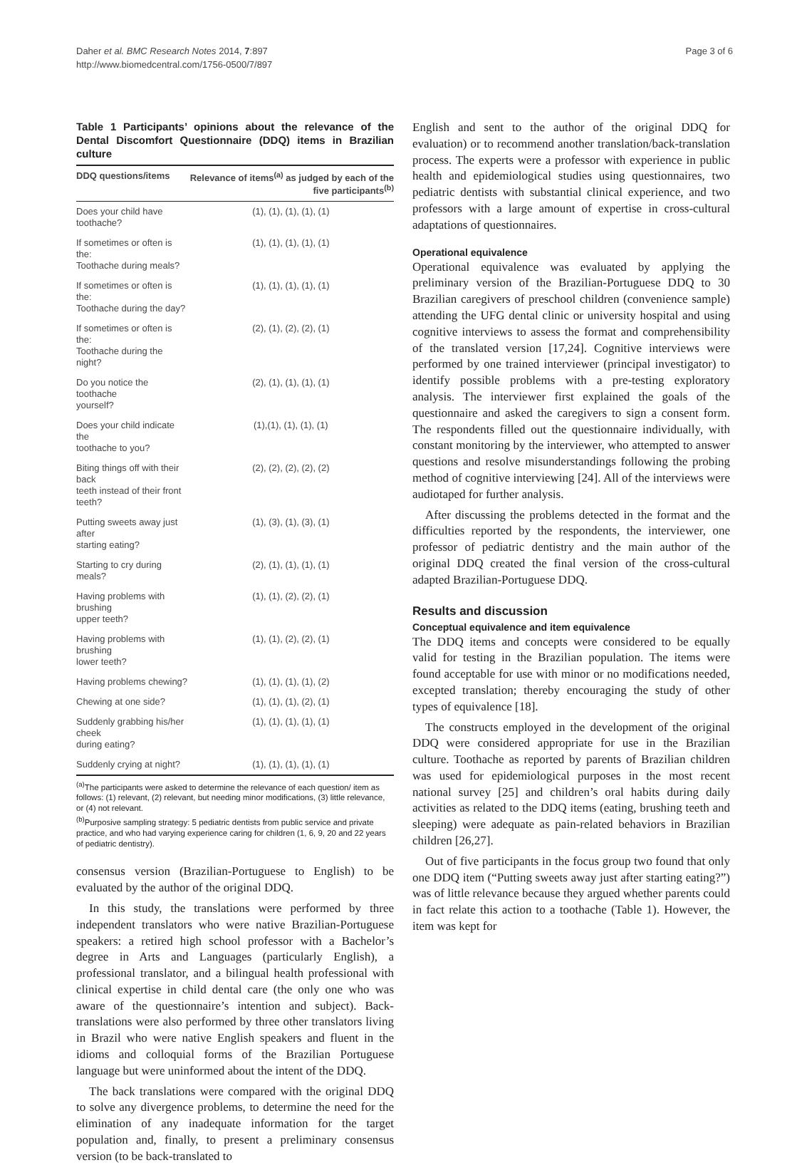Daher et al. BMC Research Notes 2014, 7:897
http://www.biomedcentral.com/1756-0500/7/897
Page 3 of 6
Table 1 Participants’ opinions about the relevance of the Dental Discomfort Questionnaire (DDQ) items in Brazilian culture
| DDQ questions/items | Relevance of items<sup>(a)</sup> as judged by each of the five participants<sup>(b)</sup> |
| --- | --- |
| Does your child have toothache? | (1), (1), (1), (1), (1) |
| If sometimes or often is the: Toothache during meals? | (1), (1), (1), (1), (1) |
| If sometimes or often is the: Toothache during the day? | (1), (1), (1), (1), (1) |
| If sometimes or often is the: Toothache during the night? | (2), (1), (2), (2), (1) |
| Do you notice the toothache yourself? | (2), (1), (1), (1), (1) |
| Does your child indicate the toothache to you? | (1),(1), (1), (1), (1) |
| Biting things off with their back teeth instead of their front teeth? | (2), (2), (2), (2), (2) |
| Putting sweets away just after starting eating? | (1), (3), (1), (3), (1) |
| Starting to cry during meals? | (2), (1), (1), (1), (1) |
| Having problems with brushing upper teeth? | (1), (1), (2), (2), (1) |
| Having problems with brushing lower teeth? | (1), (1), (2), (2), (1) |
| Having problems chewing? | (1), (1), (1), (1), (2) |
| Chewing at one side? | (1), (1), (1), (2), (1) |
| Suddenly grabbing his/her cheek during eating? | (1), (1), (1), (1), (1) |
| Suddenly crying at night? | (1), (1), (1), (1), (1) |
<sup>(a)</sup> The participants were asked to determine the relevance of each question/ item as follows: (1) relevant, (2) relevant, but needing minor modifications, (3) little relevance, or (4) not relevant.
<sup>(b)</sup> Purposive sampling strategy: 5 pediatric dentists from public service and private practice, and who had varying experience caring for children (1, 6, 9, 20 and 22 years of pediatric dentistry).
consensus version (Brazilian-Portuguese to English) to be evaluated by the author of the original DDQ.
In this study, the translations were performed by three independent translators who were native Brazilian-Portuguese speakers: a retired high school professor with a Bachelor’s degree in Arts and Languages (particularly English), a professional translator, and a bilingual health professional with clinical expertise in child dental care (the only one who was aware of the questionnaire’s intention and subject). Back-translations were also performed by three other translators living in Brazil who were native English speakers and fluent in the idioms and colloquial forms of the Brazilian Portuguese language but were uninformed about the intent of the DDQ.
The back translations were compared with the original DDQ to solve any divergence problems, to determine the need for the elimination of any inadequate information for the target population and, finally, to present a preliminary consensus version (to be back-translated to
English and sent to the author of the original DDQ for evaluation) or to recommend another translation/back-translation process. The experts were a professor with experience in public health and epidemiological studies using questionnaires, two pediatric dentists with substantial clinical experience, and two professors with a large amount of expertise in cross-cultural adaptations of questionnaires.
Operational equivalence
Operational equivalence was evaluated by applying the preliminary version of the Brazilian-Portuguese DDQ to 30 Brazilian caregivers of preschool children (convenience sample) attending the UFG dental clinic or university hospital and using cognitive interviews to assess the format and comprehensibility of the translated version [17,24]. Cognitive interviews were performed by one trained interviewer (principal investigator) to identify possible problems with a pre-testing exploratory analysis. The interviewer first explained the goals of the questionnaire and asked the caregivers to sign a consent form. The respondents filled out the questionnaire individually, with constant monitoring by the interviewer, who attempted to answer questions and resolve misunderstandings following the probing method of cognitive interviewing [24]. All of the interviews were audiotaped for further analysis.
After discussing the problems detected in the format and the difficulties reported by the respondents, the interviewer, one professor of pediatric dentistry and the main author of the original DDQ created the final version of the cross-cultural adapted Brazilian-Portuguese DDQ.
Results and discussion
Conceptual equivalence and item equivalence
The DDQ items and concepts were considered to be equally valid for testing in the Brazilian population. The items were found acceptable for use with minor or no modifications needed, excepted translation; thereby encouraging the study of other types of equivalence [18].
The constructs employed in the development of the original DDQ were considered appropriate for use in the Brazilian culture. Toothache as reported by parents of Brazilian children was used for epidemiological purposes in the most recent national survey [25] and children’s oral habits during daily activities as related to the DDQ items (eating, brushing teeth and sleeping) were adequate as pain-related behaviors in Brazilian children [26,27].
Out of five participants in the focus group two found that only one DDQ item (“Putting sweets away just after starting eating?”) was of little relevance because they argued whether parents could in fact relate this action to a toothache (Table 1). However, the item was kept for